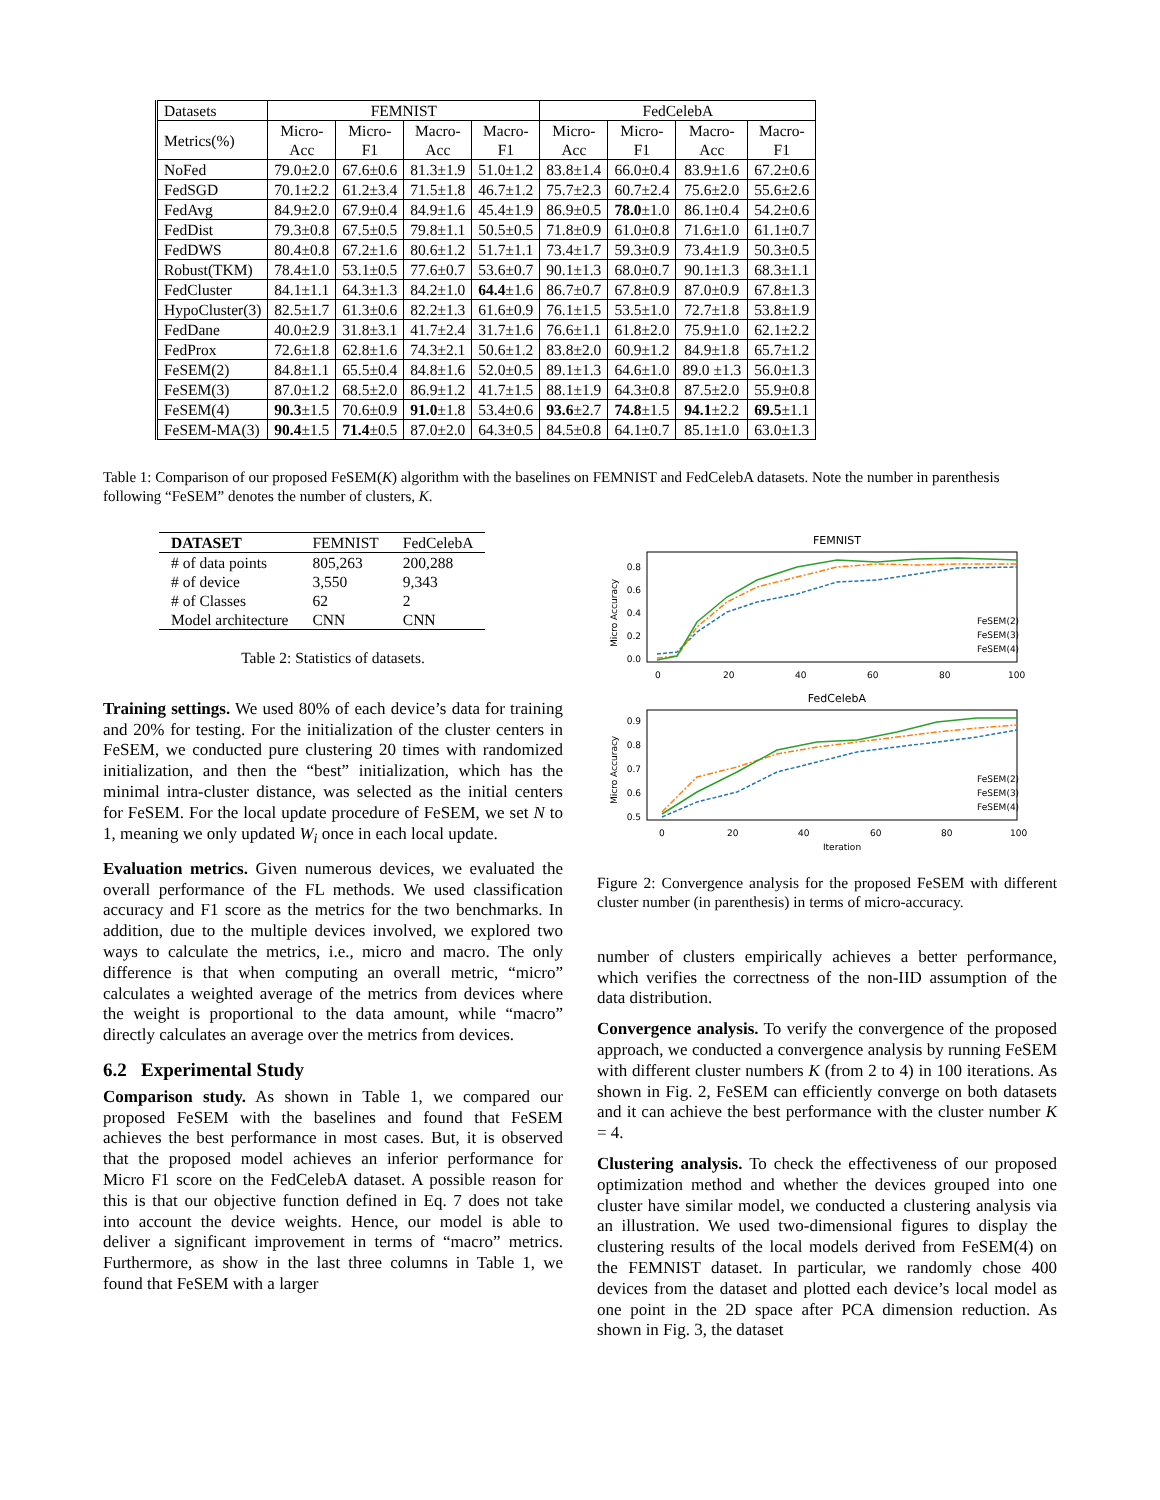| Datasets | FEMNIST | | | | FedCelebA | | | |
| Metrics(%) | Micro- Acc | Micro- F1 | Macro- Acc | Macro- F1 | Micro- Acc | Micro- F1 | Macro- Acc | Macro- F1 |
| NoFed | 79.0±2.0 | 67.6±0.6 | 81.3±1.9 | 51.0±1.2 | 83.8±1.4 | 66.0±0.4 | 83.9±1.6 | 67.2±0.6 |
| FedSGD | 70.1±2.2 | 61.2±3.4 | 71.5±1.8 | 46.7±1.2 | 75.7±2.3 | 60.7±2.4 | 75.6±2.0 | 55.6±2.6 |
| FedAvg | 84.9±2.0 | 67.9±0.4 | 84.9±1.6 | 45.4±1.9 | 86.9±0.5 | 78.0 ±1.0 | 86.1±0.4 | 54.2±0.6 |
| FedDist | 79.3±0.8 | 67.5±0.5 | 79.8±1.1 | 50.5±0.5 | 71.8±0.9 | 61.0±0.8 | 71.6±1.0 | 61.1±0.7 |
| FedDWS | 80.4±0.8 | 67.2±1.6 | 80.6±1.2 | 51.7±1.1 | 73.4±1.7 | 59.3±0.9 | 73.4±1.9 | 50.3±0.5 |
| Robust(TKM) | 78.4±1.0 | 53.1±0.5 | 77.6±0.7 | 53.6±0.7 | 90.1±1.3 | 68.0±0.7 | 90.1±1.3 | 68.3±1.1 |
| FedCluster | 84.1±1.1 | 64.3±1.3 | 84.2±1.0 | 64.4 ±1.6 | 86.7±0.7 | 67.8±0.9 | 87.0±0.9 | 67.8±1.3 |
| HypoCluster(3) | 82.5±1.7 | 61.3±0.6 | 82.2±1.3 | 61.6±0.9 | 76.1±1.5 | 53.5±1.0 | 72.7±1.8 | 53.8±1.9 |
| FedDane | 40.0±2.9 | 31.8±3.1 | 41.7±2.4 | 31.7±1.6 | 76.6±1.1 | 61.8±2.0 | 75.9±1.0 | 62.1±2.2 |
| FedProx | 72.6±1.8 | 62.8±1.6 | 74.3±2.1 | 50.6±1.2 | 83.8±2.0 | 60.9±1.2 | 84.9±1.8 | 65.7±1.2 |
| FeSEM(2) | 84.8±1.1 | 65.5±0.4 | 84.8±1.6 | 52.0±0.5 | 89.1±1.3 | 64.6±1.0 | 89.0 ±1.3 | 56.0±1.3 |
| FeSEM(3) | 87.0±1.2 | 68.5±2.0 | 86.9±1.2 | 41.7±1.5 | 88.1±1.9 | 64.3±0.8 | 87.5±2.0 | 55.9±0.8 |
| FeSEM(4) | 90.3 ±1.5 | 70.6±0.9 | 91.0 ±1.8 | 53.4±0.6 | 93.6 ±2.7 | 74.8 ±1.5 | 94.1 ±2.2 | 69.5 ±1.1 |
| FeSEM-MA(3) | 90.4 ±1.5 | 71.4 ±0.5 | 87.0±2.0 | 64.3±0.5 | 84.5±0.8 | 64.1±0.7 | 85.1±1.0 | 63.0±1.3 |
Table 1: Comparison of our proposed FeSEM(K) algorithm with the baselines on FEMNIST and FedCelebA datasets. Note the number in parenthesis following “FeSEM” denotes the number of clusters, K.
| DATASET | FEMNIST | FedCelebA |
| # of data points | 805,263 | 200,288 |
| # of device | 3,550 | 9,343 |
| # of Classes | 62 | 2 |
| Model architecture | CNN | CNN |
Table 2: Statistics of datasets.
Training settings. We used 80% of each device’s data for training and 20% for testing. For the initialization of the cluster centers in FeSEM, we conducted pure clustering 20 times with randomized initialization, and then the “best” initialization, which has the minimal intra-cluster distance, was selected as the initial centers for FeSEM. For the local update procedure of FeSEM, we set N to 1, meaning we only updated W<sub>i</sub> once in each local update.
Evaluation metrics. Given numerous devices, we evaluated the overall performance of the FL methods. We used classification accuracy and F1 score as the metrics for the two benchmarks. In addition, due to the multiple devices involved, we explored two ways to calculate the metrics, i.e., micro and macro. The only difference is that when computing an overall metric, “micro” calculates a weighted average of the metrics from devices where the weight is proportional to the data amount, while “macro” directly calculates an average over the metrics from devices.
6.2 Experimental Study
Comparison study. As shown in Table 1, we compared our proposed FeSEM with the baselines and found that FeSEM achieves the best performance in most cases. But, it is observed that the proposed model achieves an inferior performance for Micro F1 score on the FedCelebA dataset. A possible reason for this is that our objective function defined in Eq. 7 does not take into account the device weights. Hence, our model is able to deliver a significant improvement in terms of “macro” metrics. Furthermore, as show in the last three columns in Table 1, we found that FeSEM with a larger
FEMNIST
0.0
0.2
0.4
0.6
0.8
0
20
40
60
80
100
Micro Accuracy
FeSEM(2)
FeSEM(3)
FeSEM(4)
FedCelebA
0.5
0.6
0.7
0.8
0.9
0
20
40
60
80
100
Iteration
Micro Accuracy
FeSEM(2)
FeSEM(3)
FeSEM(4)
Figure 2: Convergence analysis for the proposed FeSEM with different cluster number (in parenthesis) in terms of micro-accuracy.
number of clusters empirically achieves a better performance, which verifies the correctness of the non-IID assumption of the data distribution.
Convergence analysis. To verify the convergence of the proposed approach, we conducted a convergence analysis by running FeSEM with different cluster numbers K (from 2 to 4) in 100 iterations. As shown in Fig. 2, FeSEM can efficiently converge on both datasets and it can achieve the best performance with the cluster number K = 4.
Clustering analysis. To check the effectiveness of our proposed optimization method and whether the devices grouped into one cluster have similar model, we conducted a clustering analysis via an illustration. We used two-dimensional figures to display the clustering results of the local models derived from FeSEM(4) on the FEMNIST dataset. In particular, we randomly chose 400 devices from the dataset and plotted each device’s local model as one point in the 2D space after PCA dimension reduction. As shown in Fig. 3, the dataset